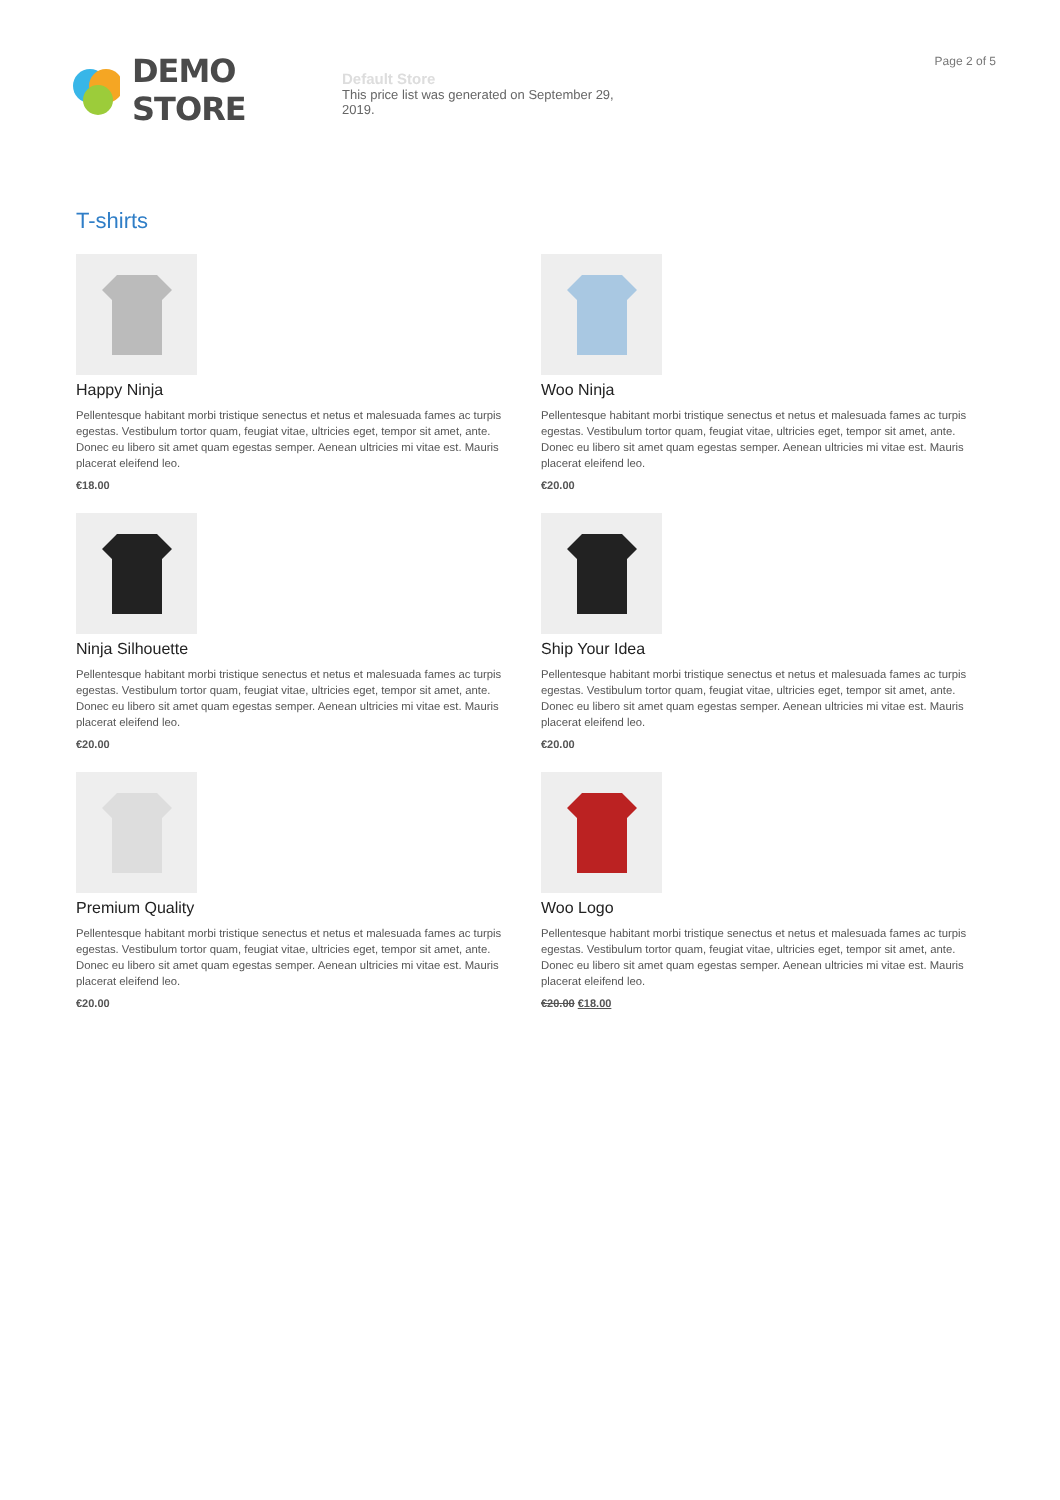DEMO STORE
Default Store
This price list was generated on September 29, 2019.
Page 2 of 5
T-shirts
Happy Ninja
Pellentesque habitant morbi tristique senectus et netus et malesuada fames ac turpis egestas. Vestibulum tortor quam, feugiat vitae, ultricies eget, tempor sit amet, ante. Donec eu libero sit amet quam egestas semper. Aenean ultricies mi vitae est. Mauris placerat eleifend leo.
€18.00
Woo Ninja
Pellentesque habitant morbi tristique senectus et netus et malesuada fames ac turpis egestas. Vestibulum tortor quam, feugiat vitae, ultricies eget, tempor sit amet, ante. Donec eu libero sit amet quam egestas semper. Aenean ultricies mi vitae est. Mauris placerat eleifend leo.
€20.00
Ninja Silhouette
Pellentesque habitant morbi tristique senectus et netus et malesuada fames ac turpis egestas. Vestibulum tortor quam, feugiat vitae, ultricies eget, tempor sit amet, ante. Donec eu libero sit amet quam egestas semper. Aenean ultricies mi vitae est. Mauris placerat eleifend leo.
€20.00
Ship Your Idea
Pellentesque habitant morbi tristique senectus et netus et malesuada fames ac turpis egestas. Vestibulum tortor quam, feugiat vitae, ultricies eget, tempor sit amet, ante. Donec eu libero sit amet quam egestas semper. Aenean ultricies mi vitae est. Mauris placerat eleifend leo.
€20.00
Premium Quality
Pellentesque habitant morbi tristique senectus et netus et malesuada fames ac turpis egestas. Vestibulum tortor quam, feugiat vitae, ultricies eget, tempor sit amet, ante. Donec eu libero sit amet quam egestas semper. Aenean ultricies mi vitae est. Mauris placerat eleifend leo.
€20.00
Woo Logo
Pellentesque habitant morbi tristique senectus et netus et malesuada fames ac turpis egestas. Vestibulum tortor quam, feugiat vitae, ultricies eget, tempor sit amet, ante. Donec eu libero sit amet quam egestas semper. Aenean ultricies mi vitae est. Mauris placerat eleifend leo.
€20.00 €18.00